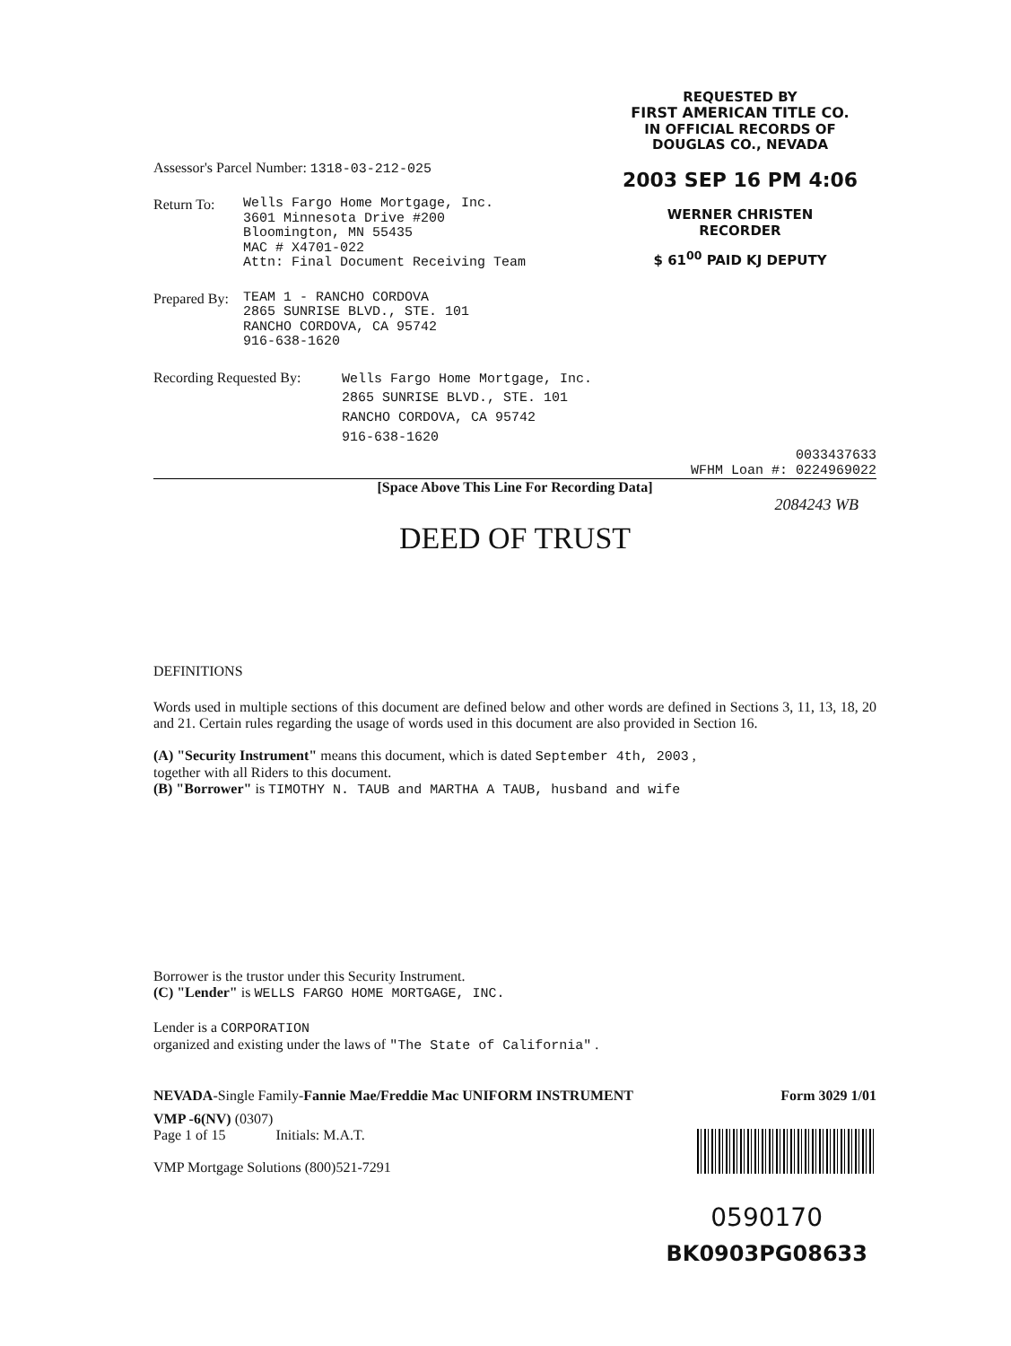REQUESTED BY
FIRST AMERICAN TITLE CO.
IN OFFICIAL RECORDS OF
DOUGLAS CO., NEVADA
2003 SEP 16 PM 4:06
WERNER CHRISTEN
RECORDER
$ 61<sup>00</sup> PAID KJ DEPUTY
Assessor's Parcel Number: 1318-03-212-025
Return To:
Wells Fargo Home Mortgage, Inc.
3601 Minnesota Drive #200
Bloomington, MN 55435
MAC # X4701-022
Attn: Final Document Receiving Team
Prepared By:
TEAM 1 - RANCHO CORDOVA
2865 SUNRISE BLVD., STE. 101
RANCHO CORDOVA, CA 95742
916-638-1620
Recording Requested By:
Wells Fargo Home Mortgage, Inc.
2865 SUNRISE BLVD., STE. 101
RANCHO CORDOVA, CA 95742
916-638-1620
0033437633
WFHM Loan #: 0224969022
[Space Above This Line For Recording Data]
2084243 WB
DEED OF TRUST
DEFINITIONS
Words used in multiple sections of this document are defined below and other words are defined in Sections 3, 11, 13, 18, 20 and 21. Certain rules regarding the usage of words used in this document are also provided in Section 16.
(A) "Security Instrument" means this document, which is dated September 4th, 2003 ,
together with all Riders to this document.
(B) "Borrower" is TIMOTHY N. TAUB and MARTHA A TAUB, husband and wife
Borrower is the trustor under this Security Instrument.
(C) "Lender" is WELLS FARGO HOME MORTGAGE, INC.
Lender is a CORPORATION
organized and existing under the laws of "The State of California" .
NEVADA-Single Family-Fannie Mae/Freddie Mac UNIFORM INSTRUMENT
Form 3029 1/01
VMP -6(NV) (0307)
Page 1 of 15 Initials: M.A.T.
VMP Mortgage Solutions (800)521-7291
0590170
BK0903PG08633